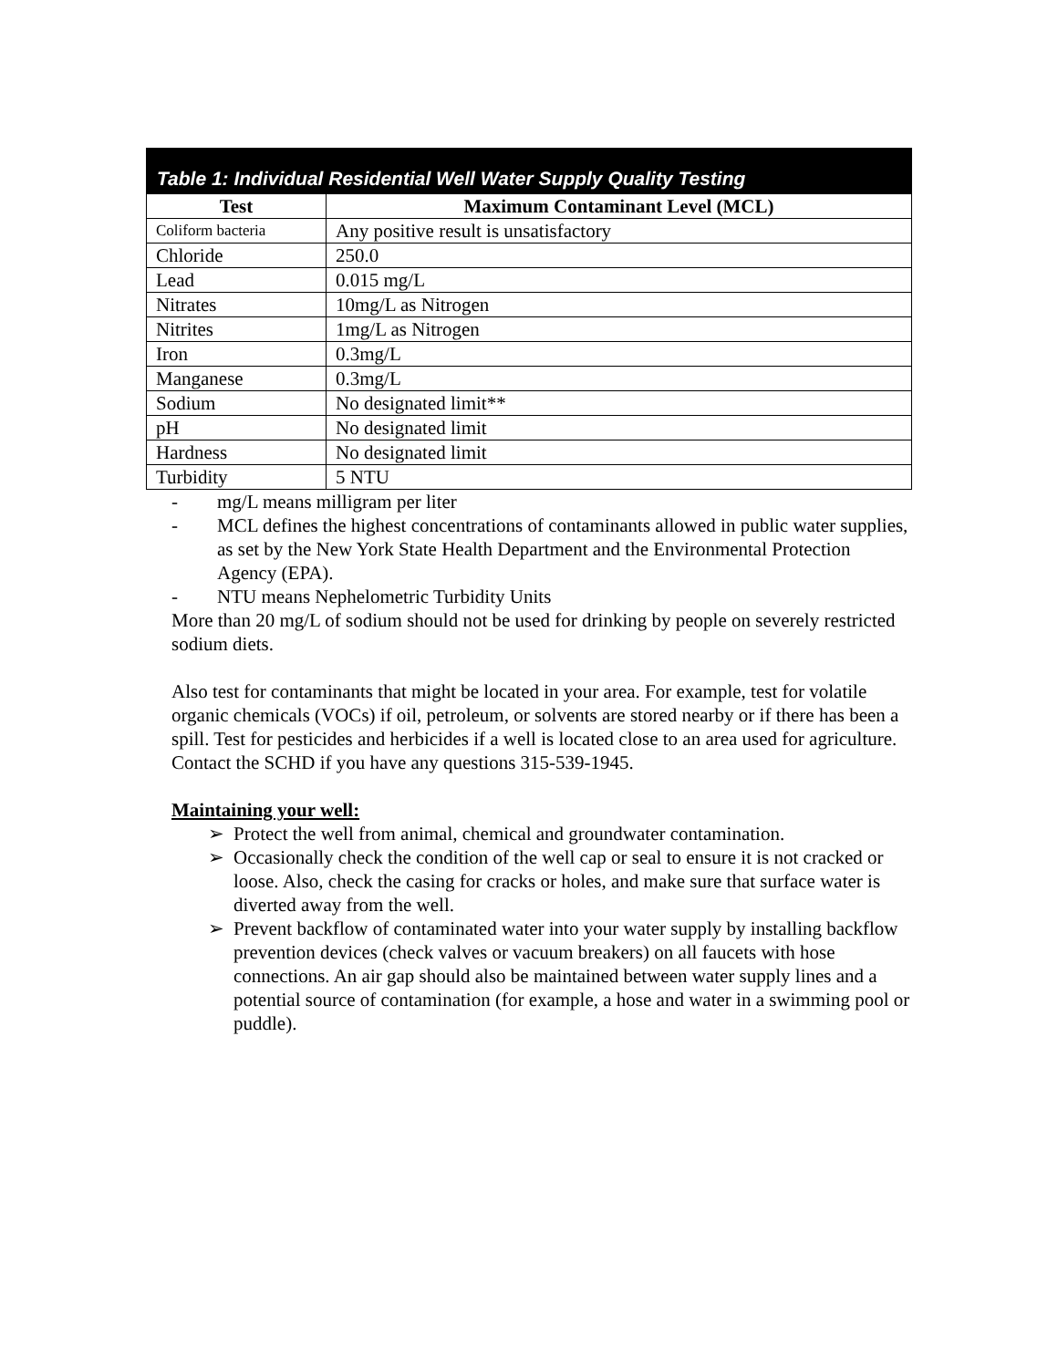Table 1: Individual Residential Well Water Supply Quality Testing
| Test | Maximum Contaminant Level (MCL) |
| --- | --- |
| Coliform bacteria | Any positive result is unsatisfactory |
| Chloride | 250.0 |
| Lead | 0.015 mg/L |
| Nitrates | 10mg/L as Nitrogen |
| Nitrites | 1mg/L as Nitrogen |
| Iron | 0.3mg/L |
| Manganese | 0.3mg/L |
| Sodium | No designated limit** |
| pH | No designated limit |
| Hardness | No designated limit |
| Turbidity | 5 NTU |
- mg/L means milligram per liter
- MCL defines the highest concentrations of contaminants allowed in public water supplies, as set by the New York State Health Department and the Environmental Protection Agency (EPA).
- NTU means Nephelometric Turbidity Units
More than 20 mg/L of sodium should not be used for drinking by people on severely restricted sodium diets.
Also test for contaminants that might be located in your area. For example, test for volatile organic chemicals (VOCs) if oil, petroleum, or solvents are stored nearby or if there has been a spill. Test for pesticides and herbicides if a well is located close to an area used for agriculture. Contact the SCHD if you have any questions 315-539-1945.
Maintaining your well:
➢ Protect the well from animal, chemical and groundwater contamination.
➢ Occasionally check the condition of the well cap or seal to ensure it is not cracked or loose. Also, check the casing for cracks or holes, and make sure that surface water is diverted away from the well.
➢ Prevent backflow of contaminated water into your water supply by installing backflow prevention devices (check valves or vacuum breakers) on all faucets with hose connections. An air gap should also be maintained between water supply lines and a potential source of contamination (for example, a hose and water in a swimming pool or puddle).